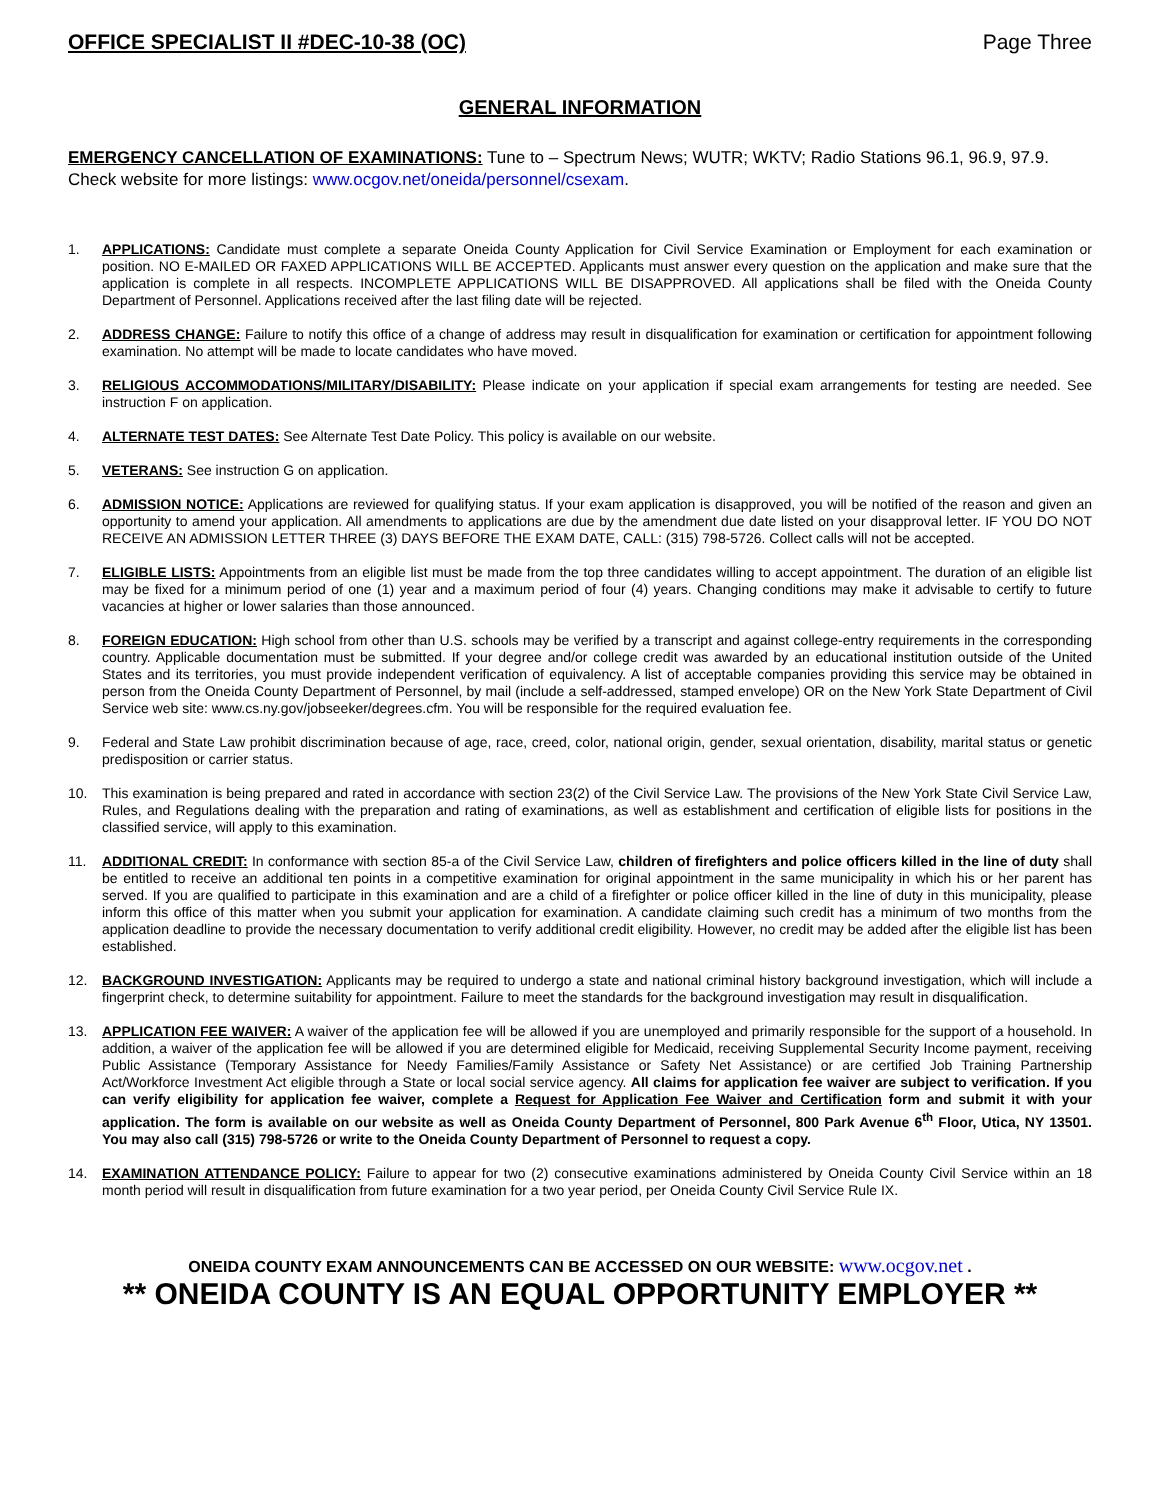OFFICE SPECIALIST II #DEC-10-38 (OC) Page Three
GENERAL INFORMATION
EMERGENCY CANCELLATION OF EXAMINATIONS: Tune to – Spectrum News; WUTR; WKTV; Radio Stations 96.1, 96.9, 97.9. Check website for more listings: www.ocgov.net/oneida/personnel/csexam.
1. APPLICATIONS: Candidate must complete a separate Oneida County Application for Civil Service Examination or Employment for each examination or position. NO E-MAILED OR FAXED APPLICATIONS WILL BE ACCEPTED. Applicants must answer every question on the application and make sure that the application is complete in all respects. INCOMPLETE APPLICATIONS WILL BE DISAPPROVED. All applications shall be filed with the Oneida County Department of Personnel. Applications received after the last filing date will be rejected.
2. ADDRESS CHANGE: Failure to notify this office of a change of address may result in disqualification for examination or certification for appointment following examination. No attempt will be made to locate candidates who have moved.
3. RELIGIOUS ACCOMMODATIONS/MILITARY/DISABILITY: Please indicate on your application if special exam arrangements for testing are needed. See instruction F on application.
4. ALTERNATE TEST DATES: See Alternate Test Date Policy. This policy is available on our website.
5. VETERANS: See instruction G on application.
6. ADMISSION NOTICE: Applications are reviewed for qualifying status. If your exam application is disapproved, you will be notified of the reason and given an opportunity to amend your application. All amendments to applications are due by the amendment due date listed on your disapproval letter. IF YOU DO NOT RECEIVE AN ADMISSION LETTER THREE (3) DAYS BEFORE THE EXAM DATE, CALL: (315) 798-5726. Collect calls will not be accepted.
7. ELIGIBLE LISTS: Appointments from an eligible list must be made from the top three candidates willing to accept appointment. The duration of an eligible list may be fixed for a minimum period of one (1) year and a maximum period of four (4) years. Changing conditions may make it advisable to certify to future vacancies at higher or lower salaries than those announced.
8. FOREIGN EDUCATION: High school from other than U.S. schools may be verified by a transcript and against college-entry requirements in the corresponding country. Applicable documentation must be submitted. If your degree and/or college credit was awarded by an educational institution outside of the United States and its territories, you must provide independent verification of equivalency. A list of acceptable companies providing this service may be obtained in person from the Oneida County Department of Personnel, by mail (include a self-addressed, stamped envelope) OR on the New York State Department of Civil Service web site: www.cs.ny.gov/jobseeker/degrees.cfm. You will be responsible for the required evaluation fee.
9. Federal and State Law prohibit discrimination because of age, race, creed, color, national origin, gender, sexual orientation, disability, marital status or genetic predisposition or carrier status.
10. This examination is being prepared and rated in accordance with section 23(2) of the Civil Service Law. The provisions of the New York State Civil Service Law, Rules, and Regulations dealing with the preparation and rating of examinations, as well as establishment and certification of eligible lists for positions in the classified service, will apply to this examination.
11. ADDITIONAL CREDIT: In conformance with section 85-a of the Civil Service Law, children of firefighters and police officers killed in the line of duty shall be entitled to receive an additional ten points in a competitive examination for original appointment in the same municipality in which his or her parent has served. If you are qualified to participate in this examination and are a child of a firefighter or police officer killed in the line of duty in this municipality, please inform this office of this matter when you submit your application for examination. A candidate claiming such credit has a minimum of two months from the application deadline to provide the necessary documentation to verify additional credit eligibility. However, no credit may be added after the eligible list has been established.
12. BACKGROUND INVESTIGATION: Applicants may be required to undergo a state and national criminal history background investigation, which will include a fingerprint check, to determine suitability for appointment. Failure to meet the standards for the background investigation may result in disqualification.
13. APPLICATION FEE WAIVER: A waiver of the application fee will be allowed if you are unemployed and primarily responsible for the support of a household. In addition, a waiver of the application fee will be allowed if you are determined eligible for Medicaid, receiving Supplemental Security Income payment, receiving Public Assistance (Temporary Assistance for Needy Families/Family Assistance or Safety Net Assistance) or are certified Job Training Partnership Act/Workforce Investment Act eligible through a State or local social service agency. All claims for application fee waiver are subject to verification. If you can verify eligibility for application fee waiver, complete a Request for Application Fee Waiver and Certification form and submit it with your application. The form is available on our website as well as Oneida County Department of Personnel, 800 Park Avenue 6<sup>th</sup> Floor, Utica, NY 13501. You may also call (315) 798-5726 or write to the Oneida County Department of Personnel to request a copy.
14. EXAMINATION ATTENDANCE POLICY: Failure to appear for two (2) consecutive examinations administered by Oneida County Civil Service within an 18 month period will result in disqualification from future examination for a two year period, per Oneida County Civil Service Rule IX.
ONEIDA COUNTY EXAM ANNOUNCEMENTS CAN BE ACCESSED ON OUR WEBSITE: www.ocgov.net .
** ONEIDA COUNTY IS AN EQUAL OPPORTUNITY EMPLOYER **